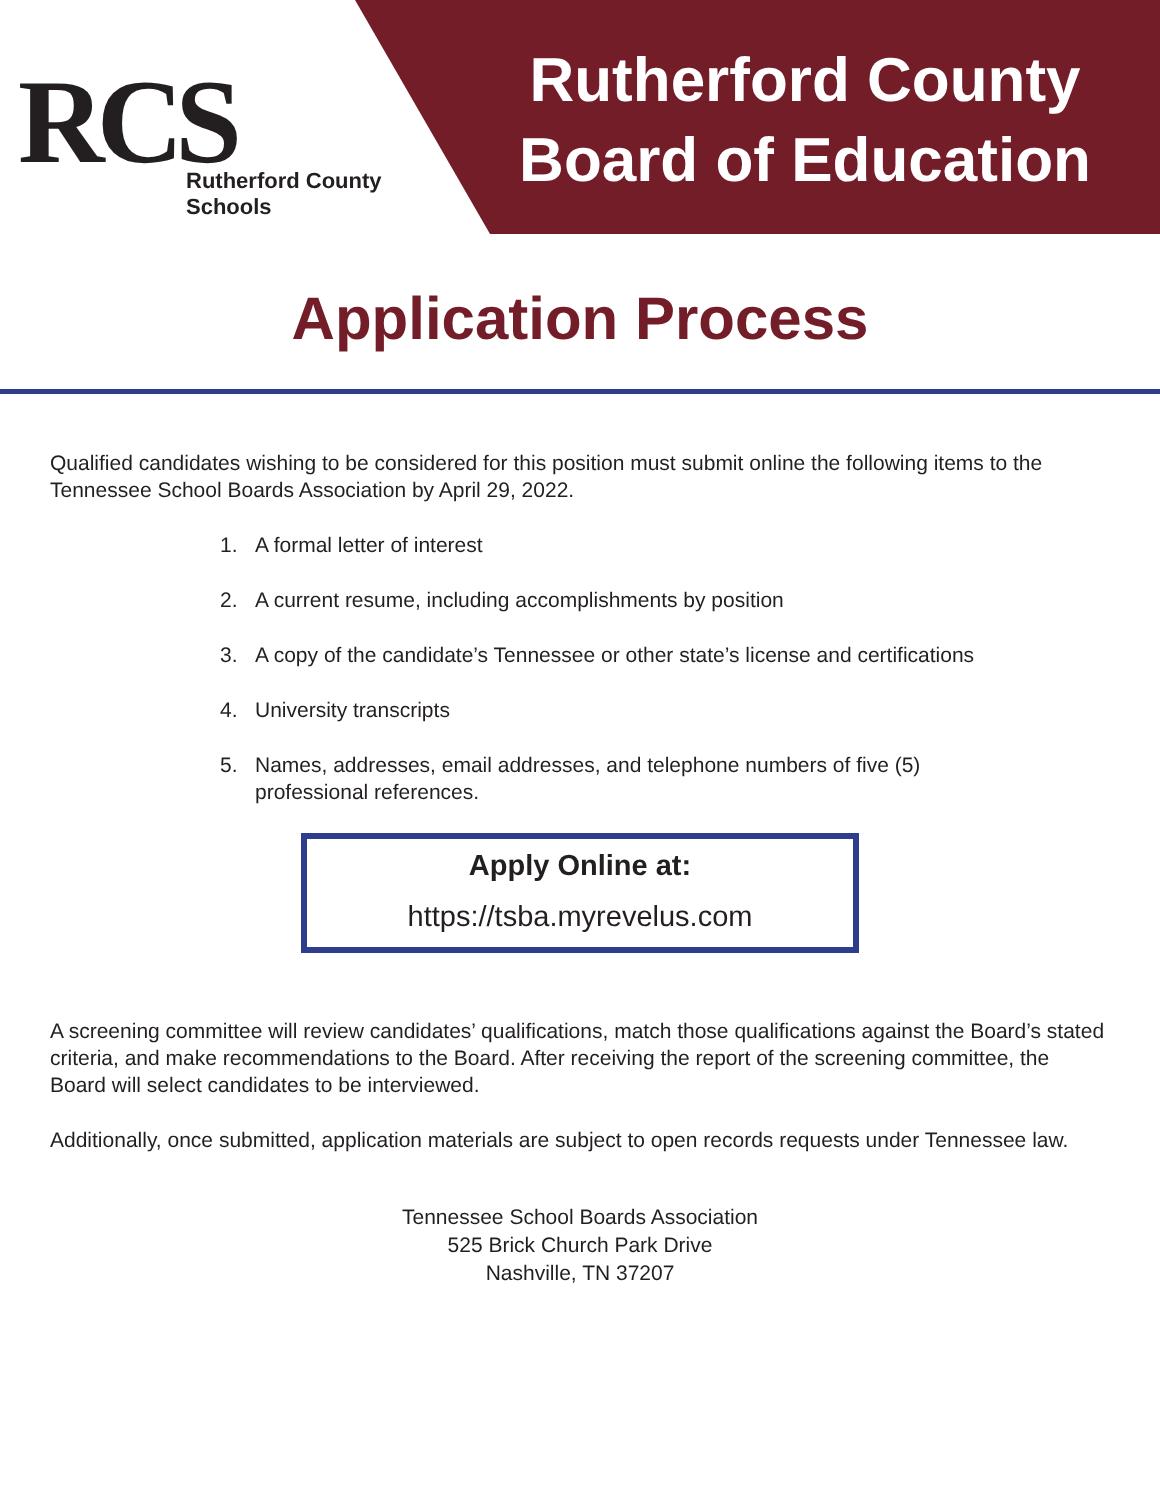RCS
Rutherford County Schools
Rutherford County
Board of Education
Application Process
Qualified candidates wishing to be considered for this position must submit online the following items to the Tennessee School Boards Association by April 29, 2022.
1. A formal letter of interest
2. A current resume, including accomplishments by position
3. A copy of the candidate’s Tennessee or other state’s license and certifications
4. University transcripts
5. Names, addresses, email addresses, and telephone numbers of five (5)
professional references.
Apply Online at:
https://tsba.myrevelus.com
A screening committee will review candidates’ qualifications, match those qualifications against the Board’s stated criteria, and make recommendations to the Board. After receiving the report of the screening committee, the Board will select candidates to be interviewed.
Additionally, once submitted, application materials are subject to open records requests under Tennessee law.
Tennessee School Boards Association
525 Brick Church Park Drive
Nashville, TN 37207